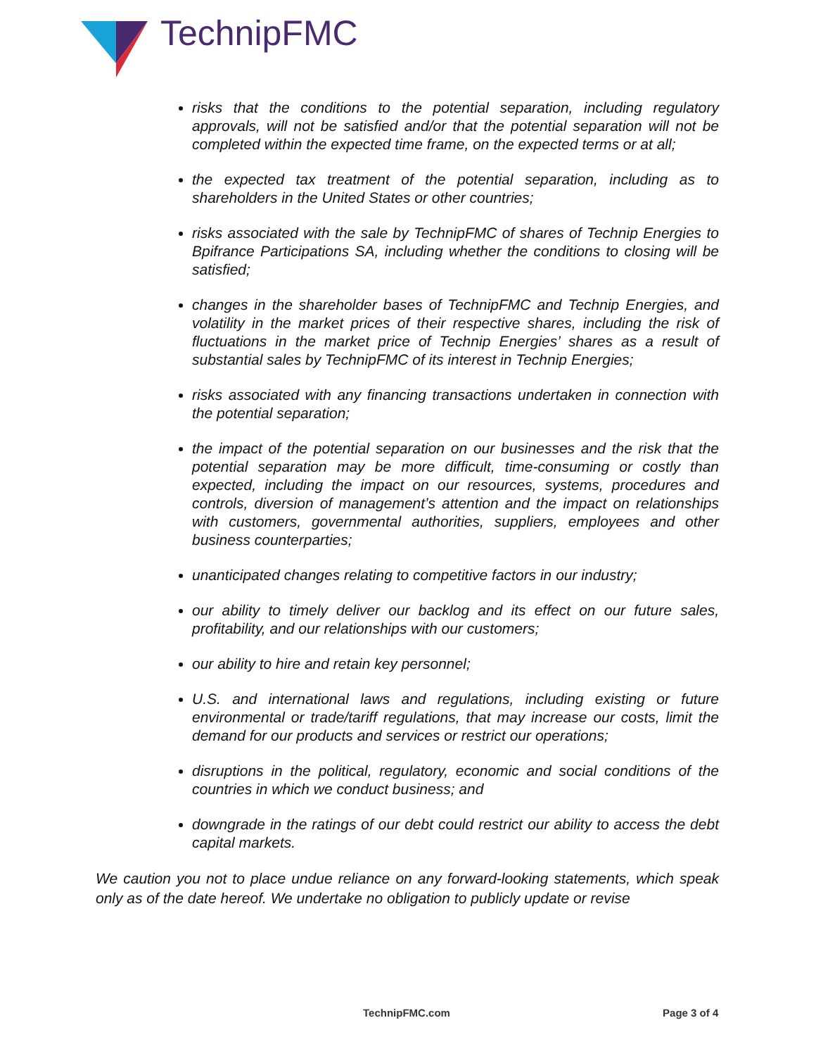TechnipFMC
risks that the conditions to the potential separation, including regulatory approvals, will not be satisfied and/or that the potential separation will not be completed within the expected time frame, on the expected terms or at all;
the expected tax treatment of the potential separation, including as to shareholders in the United States or other countries;
risks associated with the sale by TechnipFMC of shares of Technip Energies to Bpifrance Participations SA, including whether the conditions to closing will be satisfied;
changes in the shareholder bases of TechnipFMC and Technip Energies, and volatility in the market prices of their respective shares, including the risk of fluctuations in the market price of Technip Energies’ shares as a result of substantial sales by TechnipFMC of its interest in Technip Energies;
risks associated with any financing transactions undertaken in connection with the potential separation;
the impact of the potential separation on our businesses and the risk that the potential separation may be more difficult, time-consuming or costly than expected, including the impact on our resources, systems, procedures and controls, diversion of management’s attention and the impact on relationships with customers, governmental authorities, suppliers, employees and other business counterparties;
unanticipated changes relating to competitive factors in our industry;
our ability to timely deliver our backlog and its effect on our future sales, profitability, and our relationships with our customers;
our ability to hire and retain key personnel;
U.S. and international laws and regulations, including existing or future environmental or trade/tariff regulations, that may increase our costs, limit the demand for our products and services or restrict our operations;
disruptions in the political, regulatory, economic and social conditions of the countries in which we conduct business; and
downgrade in the ratings of our debt could restrict our ability to access the debt capital markets.
We caution you not to place undue reliance on any forward-looking statements, which speak only as of the date hereof. We undertake no obligation to publicly update or revise
TechnipFMC.com Page 3 of 4